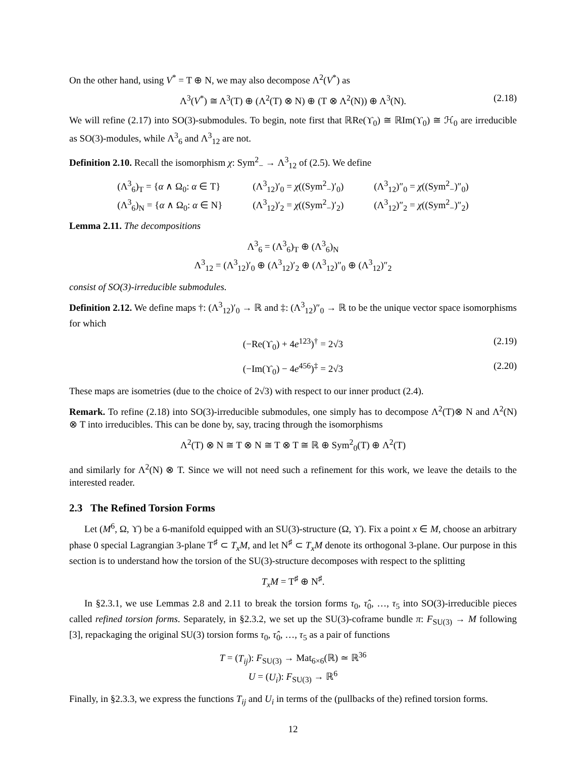On the other hand, using V<sup>*</sup> = T ⊕ N, we may also decompose Λ<sup>2</sup>(V<sup>*</sup>) as
Λ<sup>3</sup>(V<sup>*</sup>) ≅ Λ<sup>3</sup>(T) ⊕ (Λ<sup>2</sup>(T) ⊗ N) ⊕ (T ⊗ Λ<sup>2</sup>(N)) ⊕ Λ<sup>3</sup>(N). (2.18)
We will refine (2.17) into SO(3)-submodules. To begin, note first that ℝRe(ϒ<sub>0</sub>) ≅ ℝIm(ϒ<sub>0</sub>) ≅ ℋ<sub>0</sub> are irreducible as SO(3)-modules, while Λ<sup>3</sup><sub>6</sub> and Λ<sup>3</sup><sub>12</sub> are not.
Definition 2.10. Recall the isomorphism χ: Sym<sup>2</sup><sub>−</sub> → Λ<sup>3</sup><sub>12</sub> of (2.5). We define
| (Λ<sup>3</sup><sub>6</sub>)<sub>T</sub> = { α ∧ Ω<sub>0</sub>: α ∈ T} | (Λ<sup>3</sup><sub>12</sub>)′<sub>0</sub> = χ ((Sym<sup>2</sup><sub>−</sub>)′<sub>0</sub>) | (Λ<sup>3</sup><sub>12</sub>)″<sub>0</sub> = χ ((Sym<sup>2</sup><sub>−</sub>)″<sub>0</sub>) |
| (Λ<sup>3</sup><sub>6</sub>)<sub>N</sub> = { α ∧ Ω<sub>0</sub>: α ∈ N} | (Λ<sup>3</sup><sub>12</sub>)′<sub>2</sub> = χ ((Sym<sup>2</sup><sub>−</sub>)′<sub>2</sub>) | (Λ<sup>3</sup><sub>12</sub>)″<sub>2</sub> = χ ((Sym<sup>2</sup><sub>−</sub>)″<sub>2</sub>) |
Lemma 2.11. The decompositions
Λ<sup>3</sup><sub>6</sub> = (Λ<sup>3</sup><sub>6</sub>)<sub>T</sub> ⊕ (Λ<sup>3</sup><sub>6</sub>)<sub>N</sub>
Λ<sup>3</sup><sub>12</sub> = (Λ<sup>3</sup><sub>12</sub>)′<sub>0</sub> ⊕ (Λ<sup>3</sup><sub>12</sub>)′<sub>2</sub> ⊕ (Λ<sup>3</sup><sub>12</sub>)″<sub>0</sub> ⊕ (Λ<sup>3</sup><sub>12</sub>)″<sub>2</sub>
consist of SO(3)-irreducible submodules.
Definition 2.12. We define maps †: (Λ<sup>3</sup><sub>12</sub>)′<sub>0</sub> → ℝ and ‡: (Λ<sup>3</sup><sub>12</sub>)″<sub>0</sub> → ℝ to be the unique vector space isomorphisms for which
(−Re(ϒ<sub>0</sub>) + 4e<sup>123</sup>)<sup>†</sup> = 2√3 (2.19)
(−Im(ϒ<sub>0</sub>) − 4e<sup>456</sup>)<sup>‡</sup> = 2√3 (2.20)
These maps are isometries (due to the choice of 2√3) with respect to our inner product (2.4).
Remark. To refine (2.18) into SO(3)-irreducible submodules, one simply has to decompose Λ<sup>2</sup>(T)⊗ N and Λ<sup>2</sup>(N) ⊗ T into irreducibles. This can be done by, say, tracing through the isomorphisms
Λ<sup>2</sup>(T) ⊗ N ≅ T ⊗ N ≅ T ⊗ T ≅ ℝ ⊕ Sym<sup>2</sup><sub>0</sub>(T) ⊕ Λ<sup>2</sup>(T)
and similarly for Λ<sup>2</sup>(N) ⊗ T. Since we will not need such a refinement for this work, we leave the details to the interested reader.
2.3 The Refined Torsion Forms
Let (M<sup>6</sup>, Ω, ϒ) be a 6-manifold equipped with an SU(3)-structure (Ω, ϒ). Fix a point x ∈ M, choose an arbitrary phase 0 special Lagrangian 3-plane T<sup>♯</sup> ⊂ T<sub>x</sub>M, and let N<sup>♯</sup> ⊂ T<sub>x</sub>M denote its orthogonal 3-plane. Our purpose in this section is to understand how the torsion of the SU(3)-structure decomposes with respect to the splitting
T<sub>x</sub>M = T<sup>♯</sup> ⊕ N<sup>♯</sup>.
In §2.3.1, we use Lemmas 2.8 and 2.11 to break the torsion forms τ<sub>0</sub>, τ̂<sub>0</sub>, …, τ<sub>5</sub> into SO(3)-irreducible pieces called refined torsion forms. Separately, in §2.3.2, we set up the SU(3)-coframe bundle π: F<sub>SU(3)</sub> → M following [3], repackaging the original SU(3) torsion forms τ<sub>0</sub>, τ̂<sub>0</sub>, …, τ<sub>5</sub> as a pair of functions
T = (T<sub>ij</sub>): F<sub>SU(3)</sub> → Mat<sub>6×6</sub>(ℝ) ≃ ℝ<sup>36</sup>
U = (U<sub>i</sub>): F<sub>SU(3)</sub> → ℝ<sup>6</sup>
Finally, in §2.3.3, we express the functions T<sub>ij</sub> and U<sub>i</sub> in terms of the (pullbacks of the) refined torsion forms.
12